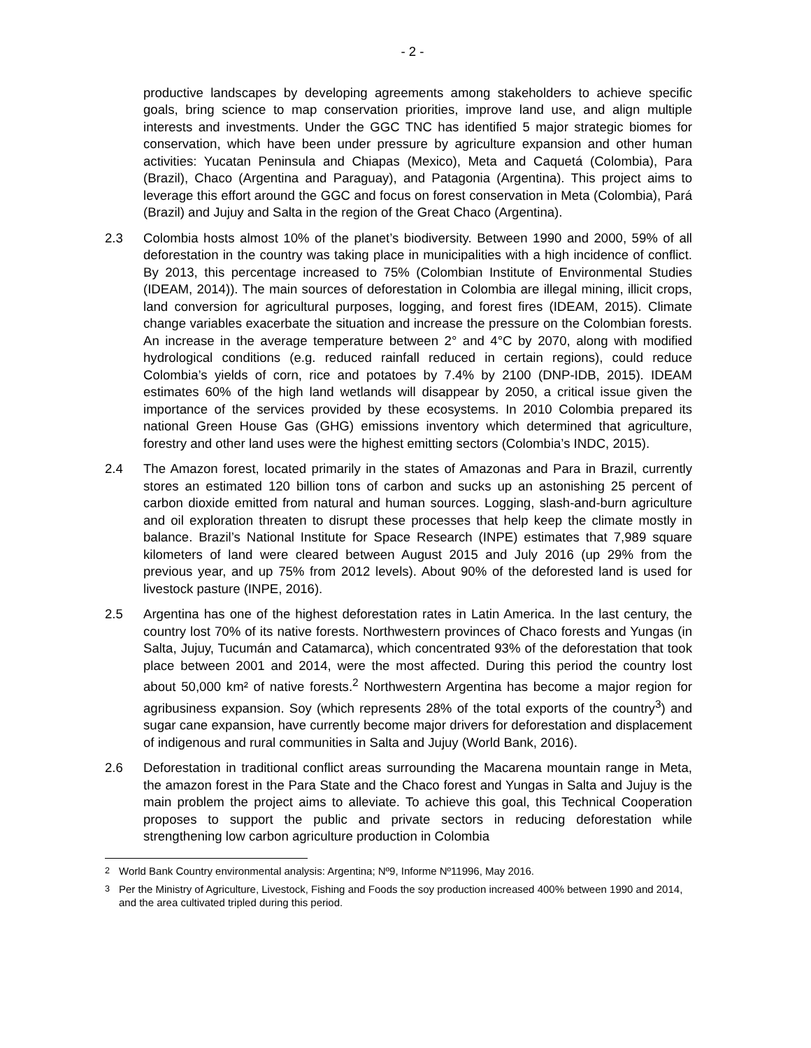- 2 -
productive landscapes by developing agreements among stakeholders to achieve specific goals, bring science to map conservation priorities, improve land use, and align multiple interests and investments. Under the GGC TNC has identified 5 major strategic biomes for conservation, which have been under pressure by agriculture expansion and other human activities: Yucatan Peninsula and Chiapas (Mexico), Meta and Caquetá (Colombia), Para (Brazil), Chaco (Argentina and Paraguay), and Patagonia (Argentina). This project aims to leverage this effort around the GGC and focus on forest conservation in Meta (Colombia), Pará (Brazil) and Jujuy and Salta in the region of the Great Chaco (Argentina).
2.3 Colombia hosts almost 10% of the planet’s biodiversity. Between 1990 and 2000, 59% of all deforestation in the country was taking place in municipalities with a high incidence of conflict. By 2013, this percentage increased to 75% (Colombian Institute of Environmental Studies (IDEAM, 2014)). The main sources of deforestation in Colombia are illegal mining, illicit crops, land conversion for agricultural purposes, logging, and forest fires (IDEAM, 2015). Climate change variables exacerbate the situation and increase the pressure on the Colombian forests. An increase in the average temperature between 2° and 4°C by 2070, along with modified hydrological conditions (e.g. reduced rainfall reduced in certain regions), could reduce Colombia’s yields of corn, rice and potatoes by 7.4% by 2100 (DNP-IDB, 2015). IDEAM estimates 60% of the high land wetlands will disappear by 2050, a critical issue given the importance of the services provided by these ecosystems. In 2010 Colombia prepared its national Green House Gas (GHG) emissions inventory which determined that agriculture, forestry and other land uses were the highest emitting sectors (Colombia’s INDC, 2015).
2.4 The Amazon forest, located primarily in the states of Amazonas and Para in Brazil, currently stores an estimated 120 billion tons of carbon and sucks up an astonishing 25 percent of carbon dioxide emitted from natural and human sources. Logging, slash-and-burn agriculture and oil exploration threaten to disrupt these processes that help keep the climate mostly in balance. Brazil’s National Institute for Space Research (INPE) estimates that 7,989 square kilometers of land were cleared between August 2015 and July 2016 (up 29% from the previous year, and up 75% from 2012 levels). About 90% of the deforested land is used for livestock pasture (INPE, 2016).
2.5 Argentina has one of the highest deforestation rates in Latin America. In the last century, the country lost 70% of its native forests. Northwestern provinces of Chaco forests and Yungas (in Salta, Jujuy, Tucumán and Catamarca), which concentrated 93% of the deforestation that took place between 2001 and 2014, were the most affected. During this period the country lost about 50,000 km² of native forests.<sup>2</sup> Northwestern Argentina has become a major region for agribusiness expansion. Soy (which represents 28% of the total exports of the country<sup>3</sup>) and sugar cane expansion, have currently become major drivers for deforestation and displacement of indigenous and rural communities in Salta and Jujuy (World Bank, 2016).
2.6 Deforestation in traditional conflict areas surrounding the Macarena mountain range in Meta, the amazon forest in the Para State and the Chaco forest and Yungas in Salta and Jujuy is the main problem the project aims to alleviate. To achieve this goal, this Technical Cooperation proposes to support the public and private sectors in reducing deforestation while strengthening low carbon agriculture production in Colombia
<sup>2</sup> World Bank Country environmental analysis: Argentina; Nº9, Informe Nº11996, May 2016.
<sup>3</sup> Per the Ministry of Agriculture, Livestock, Fishing and Foods the soy production increased 400% between 1990 and 2014, and the area cultivated tripled during this period.